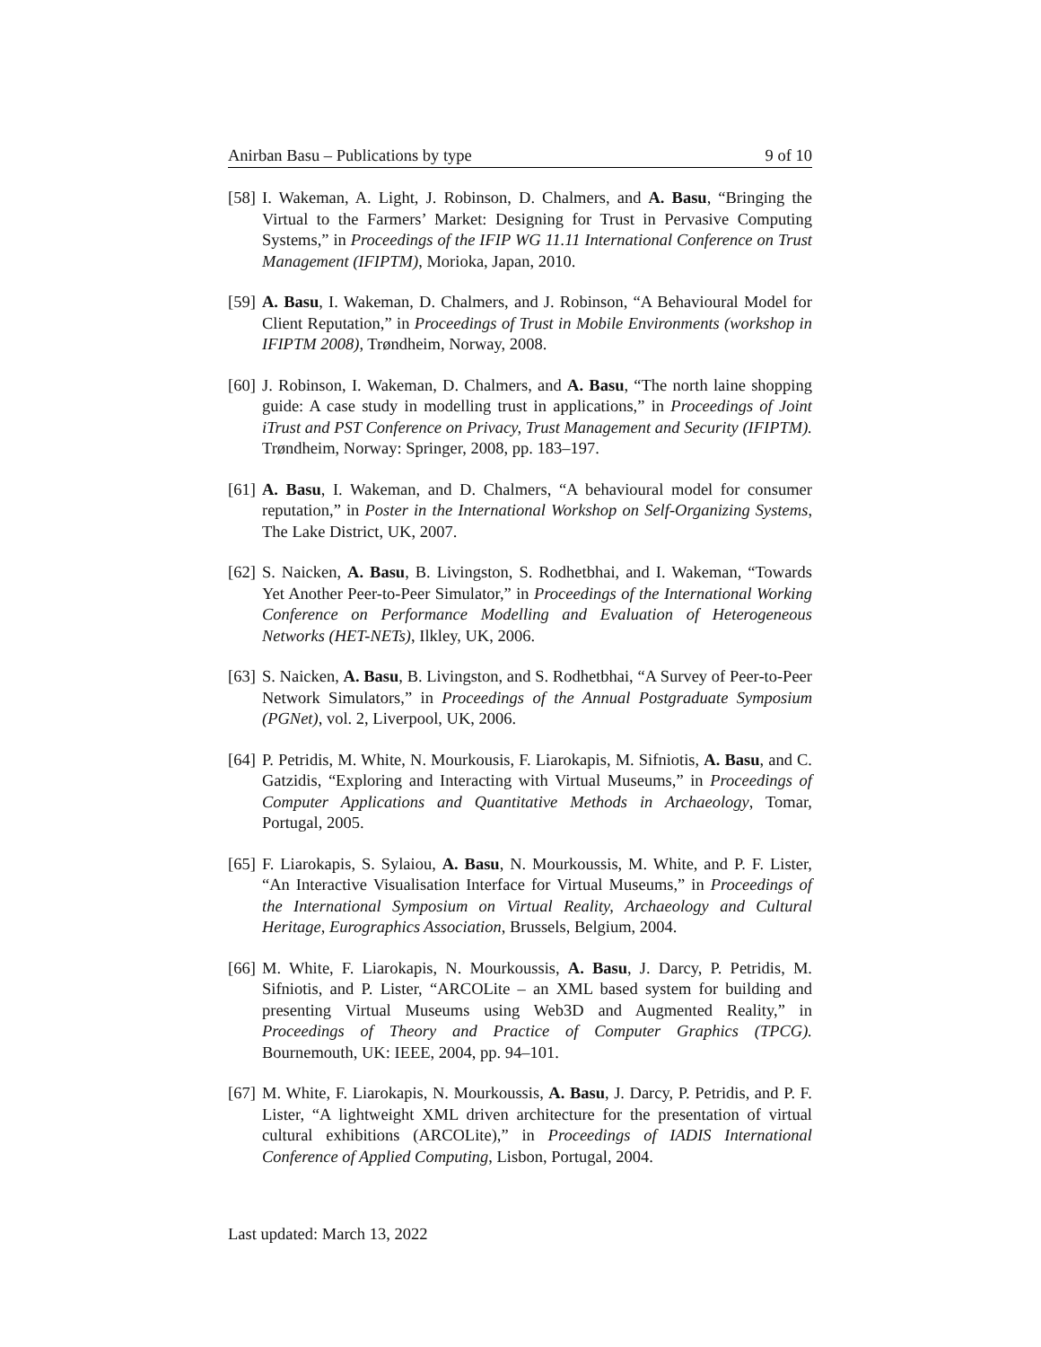Anirban Basu – Publications by type 9 of 10
[58] I. Wakeman, A. Light, J. Robinson, D. Chalmers, and A. Basu, “Bringing the Virtual to the Farmers’ Market: Designing for Trust in Pervasive Computing Systems,” in Proceedings of the IFIP WG 11.11 International Conference on Trust Management (IFIPTM), Morioka, Japan, 2010.
[59] A. Basu, I. Wakeman, D. Chalmers, and J. Robinson, “A Behavioural Model for Client Reputation,” in Proceedings of Trust in Mobile Environments (workshop in IFIPTM 2008), Trøndheim, Norway, 2008.
[60] J. Robinson, I. Wakeman, D. Chalmers, and A. Basu, “The north laine shopping guide: A case study in modelling trust in applications,” in Proceedings of Joint iTrust and PST Conference on Privacy, Trust Management and Security (IFIPTM). Trøndheim, Norway: Springer, 2008, pp. 183–197.
[61] A. Basu, I. Wakeman, and D. Chalmers, “A behavioural model for consumer reputation,” in Poster in the International Workshop on Self-Organizing Systems, The Lake District, UK, 2007.
[62] S. Naicken, A. Basu, B. Livingston, S. Rodhetbhai, and I. Wakeman, “Towards Yet Another Peer-to-Peer Simulator,” in Proceedings of the International Working Conference on Performance Modelling and Evaluation of Heterogeneous Networks (HET-NETs), Ilkley, UK, 2006.
[63] S. Naicken, A. Basu, B. Livingston, and S. Rodhetbhai, “A Survey of Peer-to-Peer Network Simulators,” in Proceedings of the Annual Postgraduate Symposium (PGNet), vol. 2, Liverpool, UK, 2006.
[64] P. Petridis, M. White, N. Mourkousis, F. Liarokapis, M. Sifniotis, A. Basu, and C. Gatzidis, “Exploring and Interacting with Virtual Museums,” in Proceedings of Computer Applications and Quantitative Methods in Archaeology, Tomar, Portugal, 2005.
[65] F. Liarokapis, S. Sylaiou, A. Basu, N. Mourkoussis, M. White, and P. F. Lister, “An Interactive Visualisation Interface for Virtual Museums,” in Proceedings of the International Symposium on Virtual Reality, Archaeology and Cultural Heritage, Eurographics Association, Brussels, Belgium, 2004.
[66] M. White, F. Liarokapis, N. Mourkoussis, A. Basu, J. Darcy, P. Petridis, M. Sifniotis, and P. Lister, “ARCOLite – an XML based system for building and presenting Virtual Museums using Web3D and Augmented Reality,” in Proceedings of Theory and Practice of Computer Graphics (TPCG). Bournemouth, UK: IEEE, 2004, pp. 94–101.
[67] M. White, F. Liarokapis, N. Mourkoussis, A. Basu, J. Darcy, P. Petridis, and P. F. Lister, “A lightweight XML driven architecture for the presentation of virtual cultural exhibitions (ARCOLite),” in Proceedings of IADIS International Conference of Applied Computing, Lisbon, Portugal, 2004.
Last updated: March 13, 2022